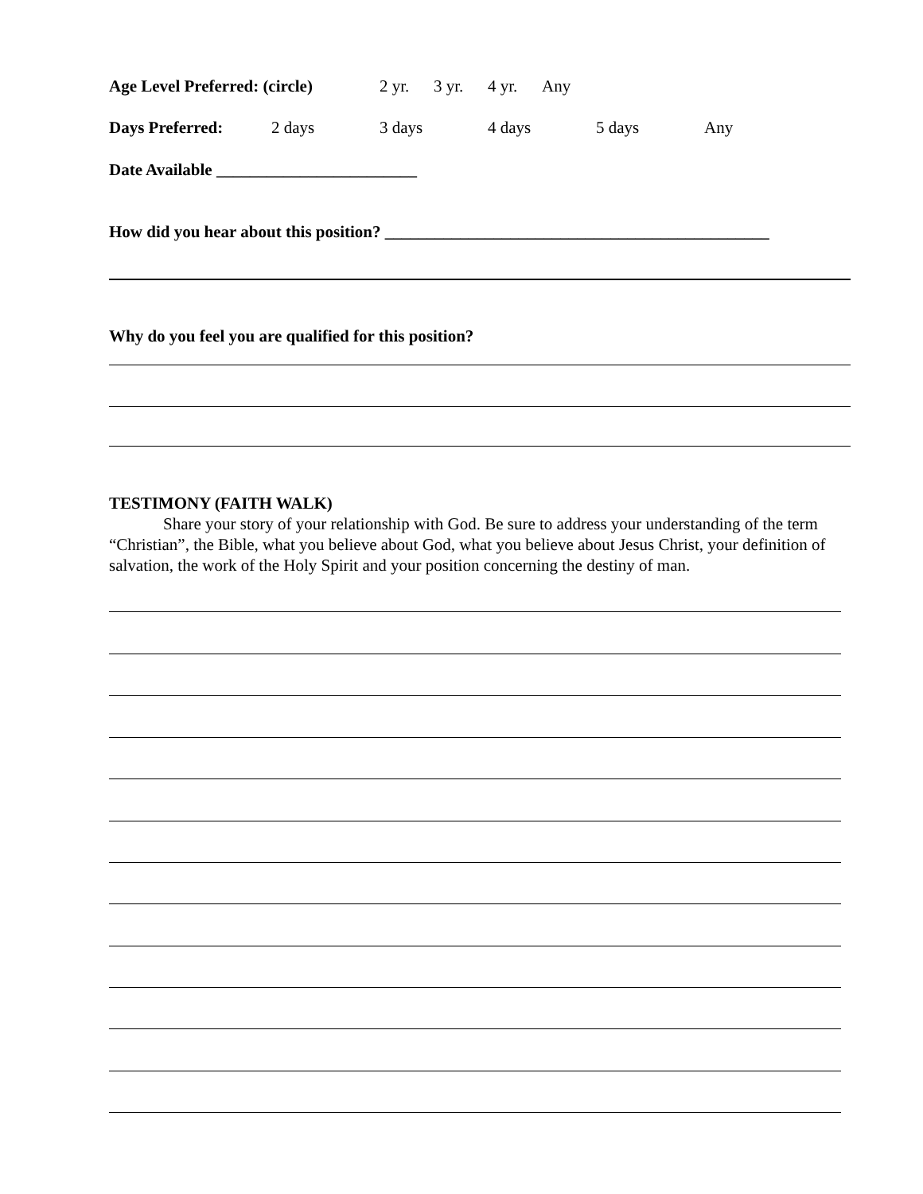Age Level Preferred: (circle) 2 yr. 3 yr. 4 yr. Any
Days Preferred: 2 days 3 days 4 days 5 days Any
Date Available ________________________
How did you hear about this position? ______________________________________________
Why do you feel you are qualified for this position?
TESTIMONY (FAITH WALK)
Share your story of your relationship with God. Be sure to address your understanding of the term “Christian”, the Bible, what you believe about God, what you believe about Jesus Christ, your definition of salvation, the work of the Holy Spirit and your position concerning the destiny of man.